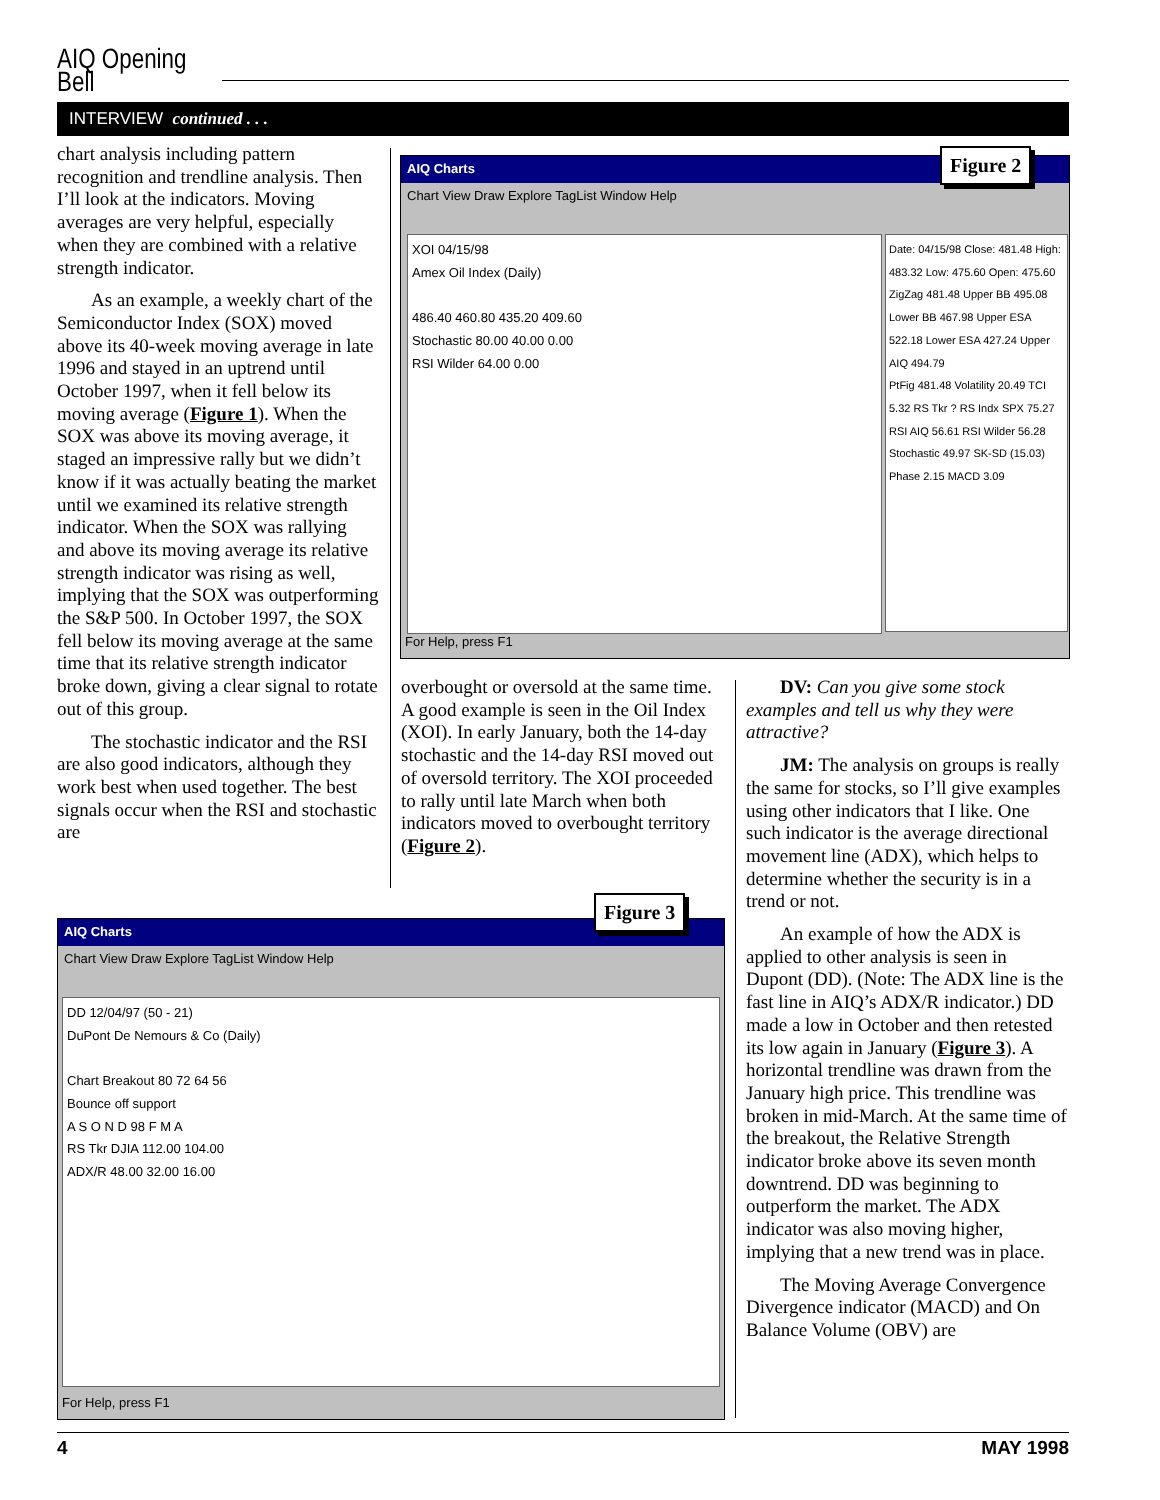AIQ Opening Bell
INTERVIEW continued . . .
chart analysis including pattern recognition and trendline analysis. Then I’ll look at the indicators. Moving averages are very helpful, especially when they are combined with a relative strength indicator.
As an example, a weekly chart of the Semiconductor Index (SOX) moved above its 40-week moving average in late 1996 and stayed in an uptrend until October 1997, when it fell below its moving average (Figure 1). When the SOX was above its moving average, it staged an impressive rally but we didn’t know if it was actually beating the market until we examined its relative strength indicator. When the SOX was rallying and above its moving average its relative strength indicator was rising as well, implying that the SOX was outperforming the S&P 500. In October 1997, the SOX fell below its moving average at the same time that its relative strength indicator broke down, giving a clear signal to rotate out of this group.
The stochastic indicator and the RSI are also good indicators, although they work best when used together. The best signals occur when the RSI and stochastic are
AIQ Charts
Chart View Draw Explore TagList Window Help
XOI 04/15/98
Amex Oil Index (Daily)
486.40 460.80 435.20 409.60
Stochastic 80.00 40.00 0.00
RSI Wilder 64.00 0.00
Date: 04/15/98 Close: 481.48 High: 483.32 Low: 475.60 Open: 475.60
ZigZag 481.48 Upper BB 495.08 Lower BB 467.98 Upper ESA 522.18 Lower ESA 427.24 Upper AIQ 494.79
PtFig 481.48 Volatility 20.49 TCI 5.32 RS Tkr ? RS Indx SPX 75.27 RSI AIQ 56.61 RSI Wilder 56.28 Stochastic 49.97 SK-SD (15.03) Phase 2.15 MACD 3.09
For Help, press F1
Figure 2
overbought or oversold at the same time. A good example is seen in the Oil Index (XOI). In early January, both the 14-day stochastic and the 14-day RSI moved out of oversold territory. The XOI proceeded to rally until late March when both indicators moved to overbought territory (Figure 2).
DV: Can you give some stock examples and tell us why they were attractive?
JM: The analysis on groups is really the same for stocks, so I’ll give examples using other indicators that I like. One such indicator is the average directional movement line (ADX), which helps to determine whether the security is in a trend or not.
An example of how the ADX is applied to other analysis is seen in Dupont (DD). (Note: The ADX line is the fast line in AIQ’s ADX/R indicator.) DD made a low in October and then retested its low again in January (Figure 3). A horizontal trendline was drawn from the January high price. This trendline was broken in mid-March. At the same time of the breakout, the Relative Strength indicator broke above its seven month downtrend. DD was beginning to outperform the market. The ADX indicator was also moving higher, implying that a new trend was in place.
The Moving Average Convergence Divergence indicator (MACD) and On Balance Volume (OBV) are
AIQ Charts
Chart View Draw Explore TagList Window Help
DD 12/04/97 (50 - 21)
DuPont De Nemours & Co (Daily)
Chart Breakout 80 72 64 56
Bounce off support
A S O N D 98 F M A
RS Tkr DJIA 112.00 104.00
ADX/R 48.00 32.00 16.00
For Help, press F1
Figure 3
4 MAY 1998